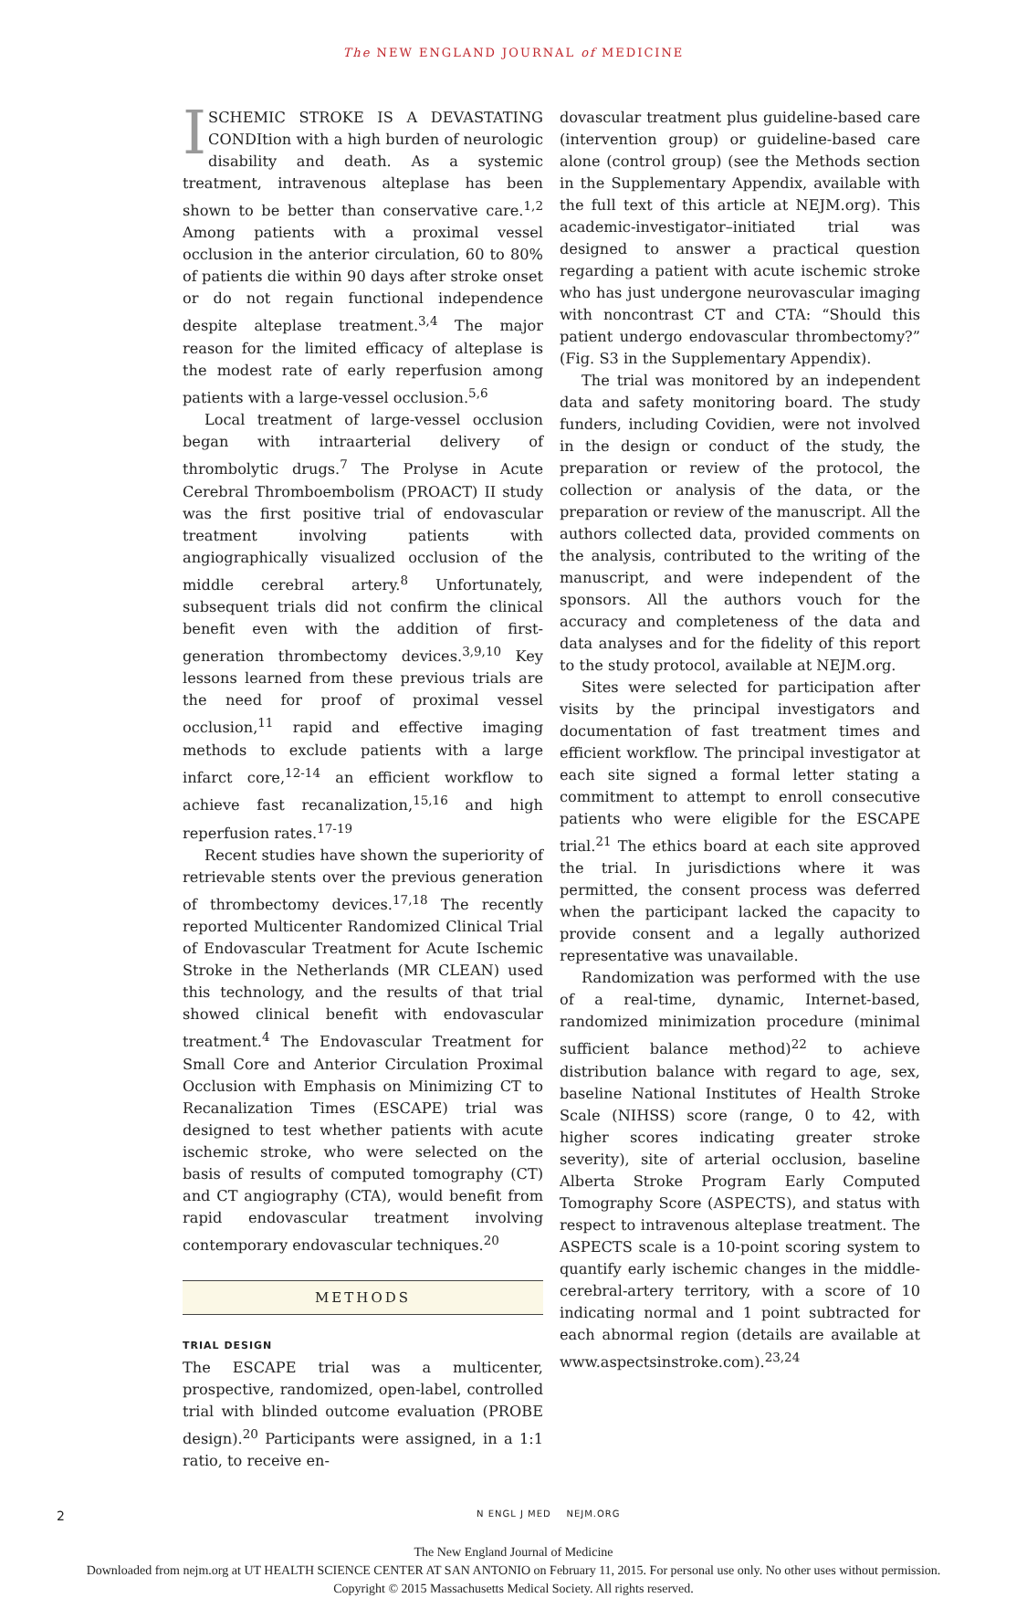The NEW ENGLAND JOURNAL of MEDICINE
ISCHEMIC STROKE IS A DEVASTATING CONDItion with a high burden of neurologic disability and death. As a systemic treatment, intravenous alteplase has been shown to be better than conservative care.<sup>1,2</sup> Among patients with a proximal vessel occlusion in the anterior circulation, 60 to 80% of patients die within 90 days after stroke onset or do not regain functional independence despite alteplase treatment.<sup>3,4</sup> The major reason for the limited efficacy of alteplase is the modest rate of early reperfusion among patients with a large-vessel occlusion.<sup>5,6</sup>
Local treatment of large-vessel occlusion began with intraarterial delivery of thrombolytic drugs.<sup>7</sup> The Prolyse in Acute Cerebral Thromboembolism (PROACT) II study was the first positive trial of endovascular treatment involving patients with angiographically visualized occlusion of the middle cerebral artery.<sup>8</sup> Unfortunately, subsequent trials did not confirm the clinical benefit even with the addition of first-generation thrombectomy devices.<sup>3,9,10</sup> Key lessons learned from these previous trials are the need for proof of proximal vessel occlusion,<sup>11</sup> rapid and effective imaging methods to exclude patients with a large infarct core,<sup>12-14</sup> an efficient workflow to achieve fast recanalization,<sup>15,16</sup> and high reperfusion rates.<sup>17-19</sup>
Recent studies have shown the superiority of retrievable stents over the previous generation of thrombectomy devices.<sup>17,18</sup> The recently reported Multicenter Randomized Clinical Trial of Endovascular Treatment for Acute Ischemic Stroke in the Netherlands (MR CLEAN) used this technology, and the results of that trial showed clinical benefit with endovascular treatment.<sup>4</sup> The Endovascular Treatment for Small Core and Anterior Circulation Proximal Occlusion with Emphasis on Minimizing CT to Recanalization Times (ESCAPE) trial was designed to test whether patients with acute ischemic stroke, who were selected on the basis of results of computed tomography (CT) and CT angiography (CTA), would benefit from rapid endovascular treatment involving contemporary endovascular techniques.<sup>20</sup>
METHODS
TRIAL DESIGN
The ESCAPE trial was a multicenter, prospective, randomized, open-label, controlled trial with blinded outcome evaluation (PROBE design).<sup>20</sup> Participants were assigned, in a 1:1 ratio, to receive en-
dovascular treatment plus guideline-based care (intervention group) or guideline-based care alone (control group) (see the Methods section in the Supplementary Appendix, available with the full text of this article at NEJM.org). This academic-investigator–initiated trial was designed to answer a practical question regarding a patient with acute ischemic stroke who has just undergone neurovascular imaging with noncontrast CT and CTA: “Should this patient undergo endovascular thrombectomy?” (Fig. S3 in the Supplementary Appendix).
The trial was monitored by an independent data and safety monitoring board. The study funders, including Covidien, were not involved in the design or conduct of the study, the preparation or review of the protocol, the collection or analysis of the data, or the preparation or review of the manuscript. All the authors collected data, provided comments on the analysis, contributed to the writing of the manuscript, and were independent of the sponsors. All the authors vouch for the accuracy and completeness of the data and data analyses and for the fidelity of this report to the study protocol, available at NEJM.org.
Sites were selected for participation after visits by the principal investigators and documentation of fast treatment times and efficient workflow. The principal investigator at each site signed a formal letter stating a commitment to attempt to enroll consecutive patients who were eligible for the ESCAPE trial.<sup>21</sup> The ethics board at each site approved the trial. In jurisdictions where it was permitted, the consent process was deferred when the participant lacked the capacity to provide consent and a legally authorized representative was unavailable.
Randomization was performed with the use of a real-time, dynamic, Internet-based, randomized minimization procedure (minimal sufficient balance method)<sup>22</sup> to achieve distribution balance with regard to age, sex, baseline National Institutes of Health Stroke Scale (NIHSS) score (range, 0 to 42, with higher scores indicating greater stroke severity), site of arterial occlusion, baseline Alberta Stroke Program Early Computed Tomography Score (ASPECTS), and status with respect to intravenous alteplase treatment. The ASPECTS scale is a 10-point scoring system to quantify early ischemic changes in the middle-cerebral-artery territory, with a score of 10 indicating normal and 1 point subtracted for each abnormal region (details are available at www.aspectsinstroke.com).<sup>23,24</sup>
2 N ENGL J MED NEJM.ORG
The New England Journal of Medicine
Downloaded from nejm.org at UT HEALTH SCIENCE CENTER AT SAN ANTONIO on February 11, 2015. For personal use only. No other uses without permission.
Copyright © 2015 Massachusetts Medical Society. All rights reserved.